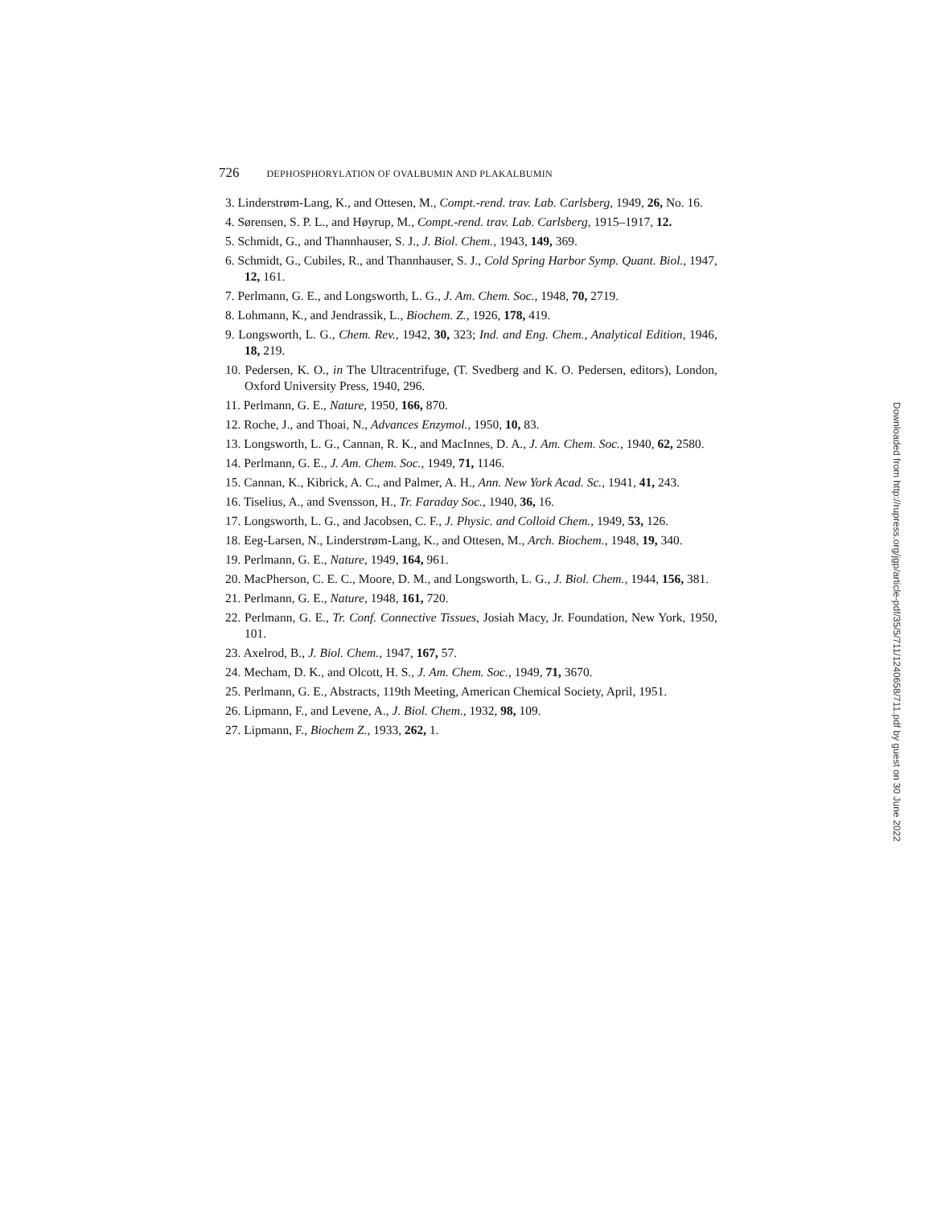726 DEPHOSPHORYLATION OF OVALBUMIN AND PLAKALBUMIN
3. Linderstrøm-Lang, K., and Ottesen, M., Compt.-rend. trav. Lab. Carlsberg, 1949, 26, No. 16.
4. Sørensen, S. P. L., and Høyrup, M., Compt.-rend. trav. Lab. Carlsberg, 1915–1917, 12.
5. Schmidt, G., and Thannhauser, S. J., J. Biol. Chem., 1943, 149, 369.
6. Schmidt, G., Cubiles, R., and Thannhauser, S. J., Cold Spring Harbor Symp. Quant. Biol., 1947, 12, 161.
7. Perlmann, G. E., and Longsworth, L. G., J. Am. Chem. Soc., 1948, 70, 2719.
8. Lohmann, K., and Jendrassik, L., Biochem. Z., 1926, 178, 419.
9. Longsworth, L. G., Chem. Rev., 1942, 30, 323; Ind. and Eng. Chem., Analytical Edition, 1946, 18, 219.
10. Pedersen, K. O., in The Ultracentrifuge, (T. Svedberg and K. O. Pedersen, editors), London, Oxford University Press, 1940, 296.
11. Perlmann, G. E., Nature, 1950, 166, 870.
12. Roche, J., and Thoai, N., Advances Enzymol., 1950, 10, 83.
13. Longsworth, L. G., Cannan, R. K., and MacInnes, D. A., J. Am. Chem. Soc., 1940, 62, 2580.
14. Perlmann, G. E., J. Am. Chem. Soc., 1949, 71, 1146.
15. Cannan, K., Kibrick, A. C., and Palmer, A. H., Ann. New York Acad. Sc., 1941, 41, 243.
16. Tiselius, A., and Svensson, H., Tr. Faraday Soc., 1940, 36, 16.
17. Longsworth, L. G., and Jacobsen, C. F., J. Physic. and Colloid Chem., 1949, 53, 126.
18. Eeg-Larsen, N., Linderstrøm-Lang, K., and Ottesen, M., Arch. Biochem., 1948, 19, 340.
19. Perlmann, G. E., Nature, 1949, 164, 961.
20. MacPherson, C. E. C., Moore, D. M., and Longsworth, L. G., J. Biol. Chem., 1944, 156, 381.
21. Perlmann, G. E., Nature, 1948, 161, 720.
22. Perlmann, G. E., Tr. Conf. Connective Tissues, Josiah Macy, Jr. Foundation, New York, 1950, 101.
23. Axelrod, B., J. Biol. Chem., 1947, 167, 57.
24. Mecham, D. K., and Olcott, H. S., J. Am. Chem. Soc., 1949, 71, 3670.
25. Perlmann, G. E., Abstracts, 119th Meeting, American Chemical Society, April, 1951.
26. Lipmann, F., and Levene, A., J. Biol. Chem., 1932, 98, 109.
27. Lipmann, F., Biochem Z., 1933, 262, 1.
Downloaded from http://rupress.org/jgp/article-pdf/35/5/711/1240658/711.pdf by guest on 30 June 2022